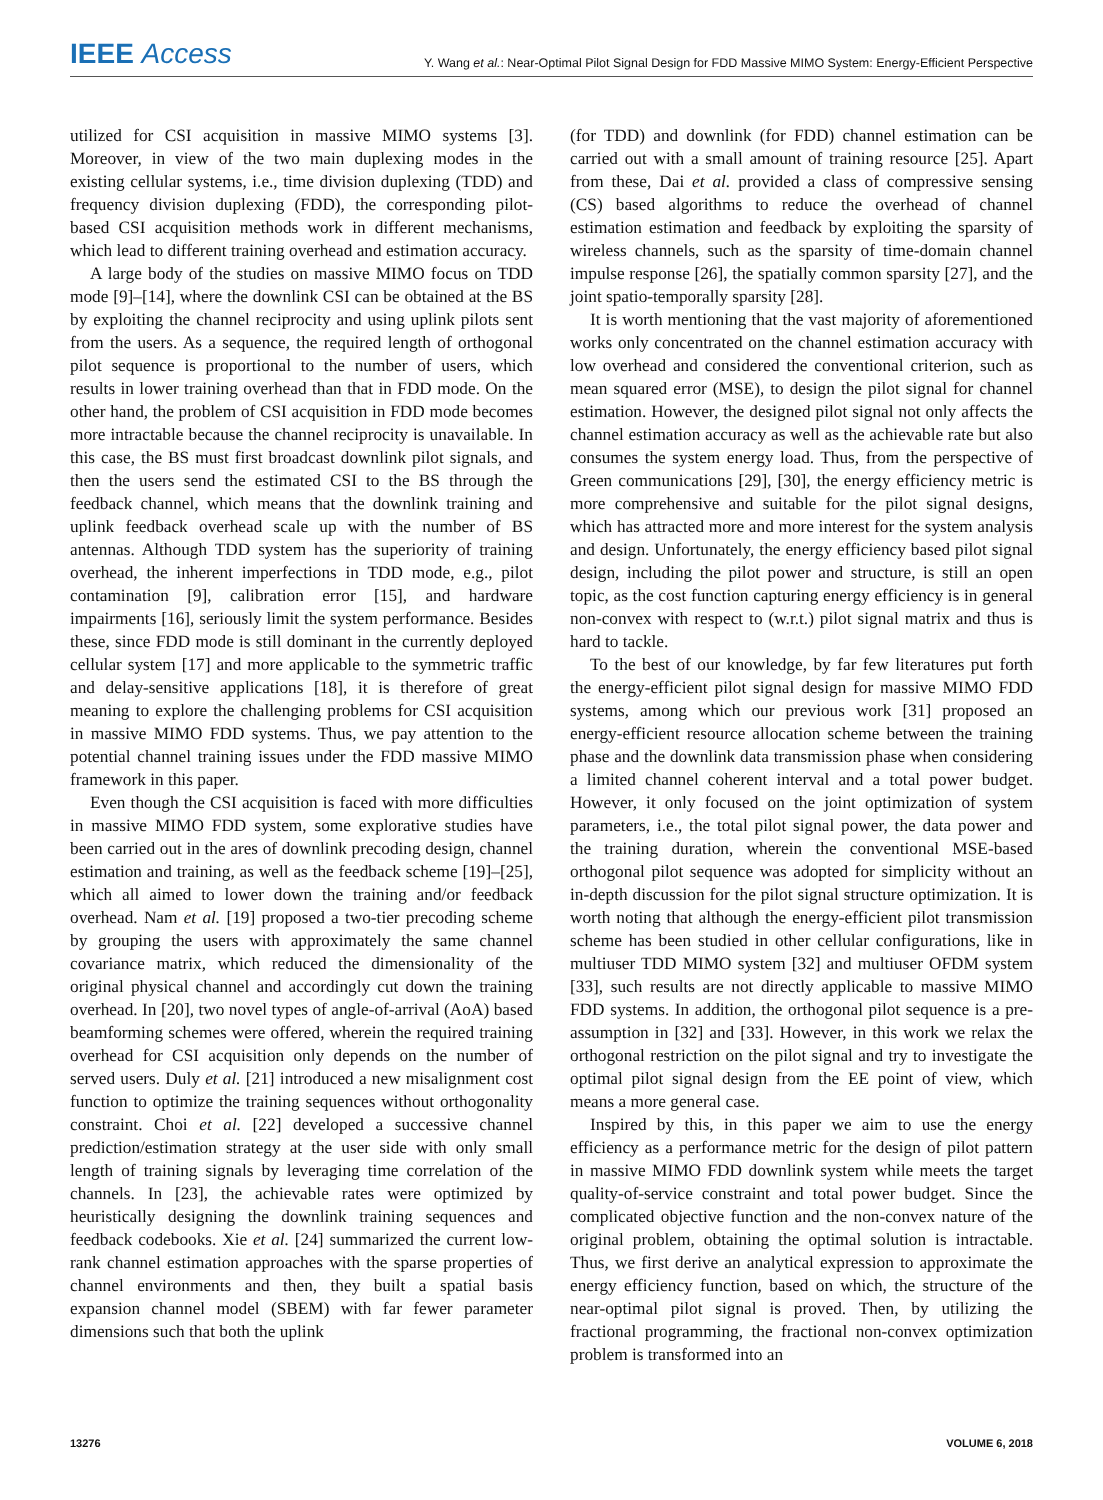IEEE Access
Y. Wang et al.: Near-Optimal Pilot Signal Design for FDD Massive MIMO System: Energy-Efficient Perspective
utilized for CSI acquisition in massive MIMO systems [3]. Moreover, in view of the two main duplexing modes in the existing cellular systems, i.e., time division duplexing (TDD) and frequency division duplexing (FDD), the corresponding pilot-based CSI acquisition methods work in different mechanisms, which lead to different training overhead and estimation accuracy.
A large body of the studies on massive MIMO focus on TDD mode [9]–[14], where the downlink CSI can be obtained at the BS by exploiting the channel reciprocity and using uplink pilots sent from the users. As a sequence, the required length of orthogonal pilot sequence is proportional to the number of users, which results in lower training overhead than that in FDD mode. On the other hand, the problem of CSI acquisition in FDD mode becomes more intractable because the channel reciprocity is unavailable. In this case, the BS must first broadcast downlink pilot signals, and then the users send the estimated CSI to the BS through the feedback channel, which means that the downlink training and uplink feedback overhead scale up with the number of BS antennas. Although TDD system has the superiority of training overhead, the inherent imperfections in TDD mode, e.g., pilot contamination [9], calibration error [15], and hardware impairments [16], seriously limit the system performance. Besides these, since FDD mode is still dominant in the currently deployed cellular system [17] and more applicable to the symmetric traffic and delay-sensitive applications [18], it is therefore of great meaning to explore the challenging problems for CSI acquisition in massive MIMO FDD systems. Thus, we pay attention to the potential channel training issues under the FDD massive MIMO framework in this paper.
Even though the CSI acquisition is faced with more difficulties in massive MIMO FDD system, some explorative studies have been carried out in the ares of downlink precoding design, channel estimation and training, as well as the feedback scheme [19]–[25], which all aimed to lower down the training and/or feedback overhead. Nam et al. [19] proposed a two-tier precoding scheme by grouping the users with approximately the same channel covariance matrix, which reduced the dimensionality of the original physical channel and accordingly cut down the training overhead. In [20], two novel types of angle-of-arrival (AoA) based beamforming schemes were offered, wherein the required training overhead for CSI acquisition only depends on the number of served users. Duly et al. [21] introduced a new misalignment cost function to optimize the training sequences without orthogonality constraint. Choi et al. [22] developed a successive channel prediction/estimation strategy at the user side with only small length of training signals by leveraging time correlation of the channels. In [23], the achievable rates were optimized by heuristically designing the downlink training sequences and feedback codebooks. Xie et al. [24] summarized the current low-rank channel estimation approaches with the sparse properties of channel environments and then, they built a spatial basis expansion channel model (SBEM) with far fewer parameter dimensions such that both the uplink
(for TDD) and downlink (for FDD) channel estimation can be carried out with a small amount of training resource [25]. Apart from these, Dai et al. provided a class of compressive sensing (CS) based algorithms to reduce the overhead of channel estimation estimation and feedback by exploiting the sparsity of wireless channels, such as the sparsity of time-domain channel impulse response [26], the spatially common sparsity [27], and the joint spatio-temporally sparsity [28].
It is worth mentioning that the vast majority of aforementioned works only concentrated on the channel estimation accuracy with low overhead and considered the conventional criterion, such as mean squared error (MSE), to design the pilot signal for channel estimation. However, the designed pilot signal not only affects the channel estimation accuracy as well as the achievable rate but also consumes the system energy load. Thus, from the perspective of Green communications [29], [30], the energy efficiency metric is more comprehensive and suitable for the pilot signal designs, which has attracted more and more interest for the system analysis and design. Unfortunately, the energy efficiency based pilot signal design, including the pilot power and structure, is still an open topic, as the cost function capturing energy efficiency is in general non-convex with respect to (w.r.t.) pilot signal matrix and thus is hard to tackle.
To the best of our knowledge, by far few literatures put forth the energy-efficient pilot signal design for massive MIMO FDD systems, among which our previous work [31] proposed an energy-efficient resource allocation scheme between the training phase and the downlink data transmission phase when considering a limited channel coherent interval and a total power budget. However, it only focused on the joint optimization of system parameters, i.e., the total pilot signal power, the data power and the training duration, wherein the conventional MSE-based orthogonal pilot sequence was adopted for simplicity without an in-depth discussion for the pilot signal structure optimization. It is worth noting that although the energy-efficient pilot transmission scheme has been studied in other cellular configurations, like in multiuser TDD MIMO system [32] and multiuser OFDM system [33], such results are not directly applicable to massive MIMO FDD systems. In addition, the orthogonal pilot sequence is a pre-assumption in [32] and [33]. However, in this work we relax the orthogonal restriction on the pilot signal and try to investigate the optimal pilot signal design from the EE point of view, which means a more general case.
Inspired by this, in this paper we aim to use the energy efficiency as a performance metric for the design of pilot pattern in massive MIMO FDD downlink system while meets the target quality-of-service constraint and total power budget. Since the complicated objective function and the non-convex nature of the original problem, obtaining the optimal solution is intractable. Thus, we first derive an analytical expression to approximate the energy efficiency function, based on which, the structure of the near-optimal pilot signal is proved. Then, by utilizing the fractional programming, the fractional non-convex optimization problem is transformed into an
13276 VOLUME 6, 2018